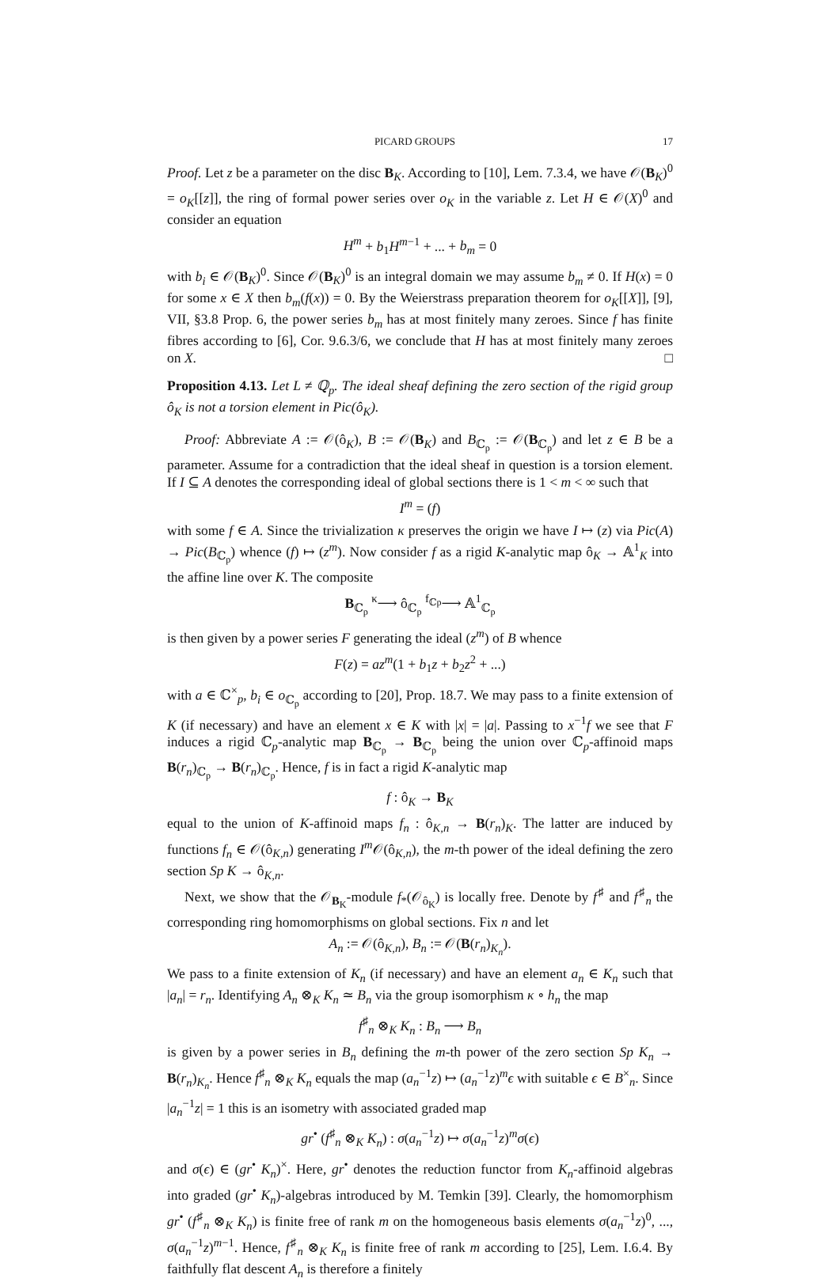PICARD GROUPS 17
Proof. Let z be a parameter on the disc B<sub>K</sub>. According to [10], Lem. 7.3.4, we have 𝒪(B<sub>K</sub>)<sup>0</sup> = o<sub>K</sub>[[z]], the ring of formal power series over o<sub>K</sub> in the variable z. Let H ∈ 𝒪(X)<sup>0</sup> and consider an equation
H<sup>m</sup> + b<sub>1</sub>H<sup>m−1</sup> + ... + b<sub>m</sub> = 0
with b<sub>i</sub> ∈ 𝒪(B<sub>K</sub>)<sup>0</sup>. Since 𝒪(B<sub>K</sub>)<sup>0</sup> is an integral domain we may assume b<sub>m</sub> ≠ 0. If H(x) = 0 for some x ∈ X then b<sub>m</sub>(f(x)) = 0. By the Weierstrass preparation theorem for o<sub>K</sub>[[X]], [9], VII, §3.8 Prop. 6, the power series b<sub>m</sub> has at most finitely many zeroes. Since f has finite fibres according to [6], Cor. 9.6.3/6, we conclude that H has at most finitely many zeroes on X. □
Proposition 4.13. Let L ≠ ℚ<sub>p</sub>. The ideal sheaf defining the zero section of the rigid group ô<sub>K</sub> is not a torsion element in Pic(ô<sub>K</sub>).
Proof: Abbreviate A := 𝒪(ô<sub>K</sub>), B := 𝒪(B<sub>K</sub>) and B<sub>ℂ<sub>p</sub></sub> := 𝒪(B<sub>ℂ<sub>p</sub></sub>) and let z ∈ B be a parameter. Assume for a contradiction that the ideal sheaf in question is a torsion element. If I ⊆ A denotes the corresponding ideal of global sections there is 1 < m < ∞ such that
I<sup>m</sup> = (f)
with some f ∈ A. Since the trivialization κ preserves the origin we have I ↦ (z) via Pic(A) → Pic(B<sub>ℂ<sub>p</sub></sub>) whence (f) ↦ (z<sup>m</sup>). Now consider f as a rigid K-analytic map ô<sub>K</sub> → 𝔸<sup>1</sup><sub>K</sub> into the affine line over K. The composite
B<sub>ℂ<sub>p</sub></sub> <sup>κ</sup>⟶ ô<sub>ℂ<sub>p</sub></sub> <sup>f<sub>ℂp</sub></sup>⟶ 𝔸<sup>1</sup><sub>ℂ<sub>p</sub></sub>
is then given by a power series F generating the ideal (z<sup>m</sup>) of B whence
F(z) = az<sup>m</sup>(1 + b<sub>1</sub>z + b<sub>2</sub>z<sup>2</sup> + ...)
with a ∈ ℂ<sup>×</sup><sub>p</sub>, b<sub>i</sub> ∈ o<sub>ℂ<sub>p</sub></sub> according to [20], Prop. 18.7. We may pass to a finite extension of K (if necessary) and have an element x ∈ K with |x| = |a|. Passing to x<sup>−1</sup>f we see that F induces a rigid ℂ<sub>p</sub>-analytic map B<sub>ℂ<sub>p</sub></sub> → B<sub>ℂ<sub>p</sub></sub> being the union over ℂ<sub>p</sub>-affinoid maps B(r<sub>n</sub>)<sub>ℂ<sub>p</sub></sub> → B(r<sub>n</sub>)<sub>ℂ<sub>p</sub></sub>. Hence, f is in fact a rigid K-analytic map
f : ô<sub>K</sub> → B<sub>K</sub>
equal to the union of K-affinoid maps f<sub>n</sub> : ô<sub>K,n</sub> → B(r<sub>n</sub>)<sub>K</sub>. The latter are induced by functions f<sub>n</sub> ∈ 𝒪(ô<sub>K,n</sub>) generating I<sup>m</sup> 𝒪(ô<sub>K,n</sub>), the m-th power of the ideal defining the zero section Sp K → ô<sub>K,n</sub>.
Next, we show that the 𝒪<sub>B<sub>K</sub></sub>-module f<sub>*</sub>(𝒪<sub>ô<sub>K</sub></sub>) is locally free. Denote by f<sup>♯</sup> and f<sup>♯</sup><sub>n</sub> the corresponding ring homomorphisms on global sections. Fix n and let
A<sub>n</sub> := 𝒪(ô<sub>K,n</sub>), B<sub>n</sub> := 𝒪(B(r<sub>n</sub>)<sub>K<sub>n</sub></sub>).
We pass to a finite extension of K<sub>n</sub> (if necessary) and have an element a<sub>n</sub> ∈ K<sub>n</sub> such that |a<sub>n</sub>| = r<sub>n</sub>. Identifying A<sub>n</sub> ⊗<sub>K</sub> K<sub>n</sub> ≃ B<sub>n</sub> via the group isomorphism κ ∘ h<sub>n</sub> the map
f<sup>♯</sup><sub>n</sub> ⊗<sub>K</sub> K<sub>n</sub> : B<sub>n</sub> ⟶ B<sub>n</sub>
is given by a power series in B<sub>n</sub> defining the m-th power of the zero section Sp K<sub>n</sub> → B(r<sub>n</sub>)<sub>K<sub>n</sub></sub>. Hence f<sup>♯</sup><sub>n</sub> ⊗<sub>K</sub> K<sub>n</sub> equals the map (a<sub>n</sub><sup>−1</sup>z) ↦ (a<sub>n</sub><sup>−1</sup>z)<sup>m</sup>ϵ with suitable ϵ ∈ B<sup>×</sup><sub>n</sub>. Since |a<sub>n</sub><sup>−1</sup>z| = 1 this is an isometry with associated graded map
gr<sup>•</sup> (f<sup>♯</sup><sub>n</sub> ⊗<sub>K</sub> K<sub>n</sub>) : σ(a<sub>n</sub><sup>−1</sup>z) ↦ σ(a<sub>n</sub><sup>−1</sup>z)<sup>m</sup>σ(ϵ)
and σ(ϵ) ∈ (gr<sup>•</sup> K<sub>n</sub>)<sup>×</sup>. Here, gr<sup>•</sup> denotes the reduction functor from K<sub>n</sub>-affinoid algebras into graded (gr<sup>•</sup> K<sub>n</sub>)-algebras introduced by M. Temkin [39]. Clearly, the homomorphism gr<sup>•</sup> (f<sup>♯</sup><sub>n</sub> ⊗<sub>K</sub> K<sub>n</sub>) is finite free of rank m on the homogeneous basis elements σ(a<sub>n</sub><sup>−1</sup>z)<sup>0</sup>, ..., σ(a<sub>n</sub><sup>−1</sup>z)<sup>m−1</sup>. Hence, f<sup>♯</sup><sub>n</sub> ⊗<sub>K</sub> K<sub>n</sub> is finite free of rank m according to [25], Lem. I.6.4. By faithfully flat descent A<sub>n</sub> is therefore a finitely